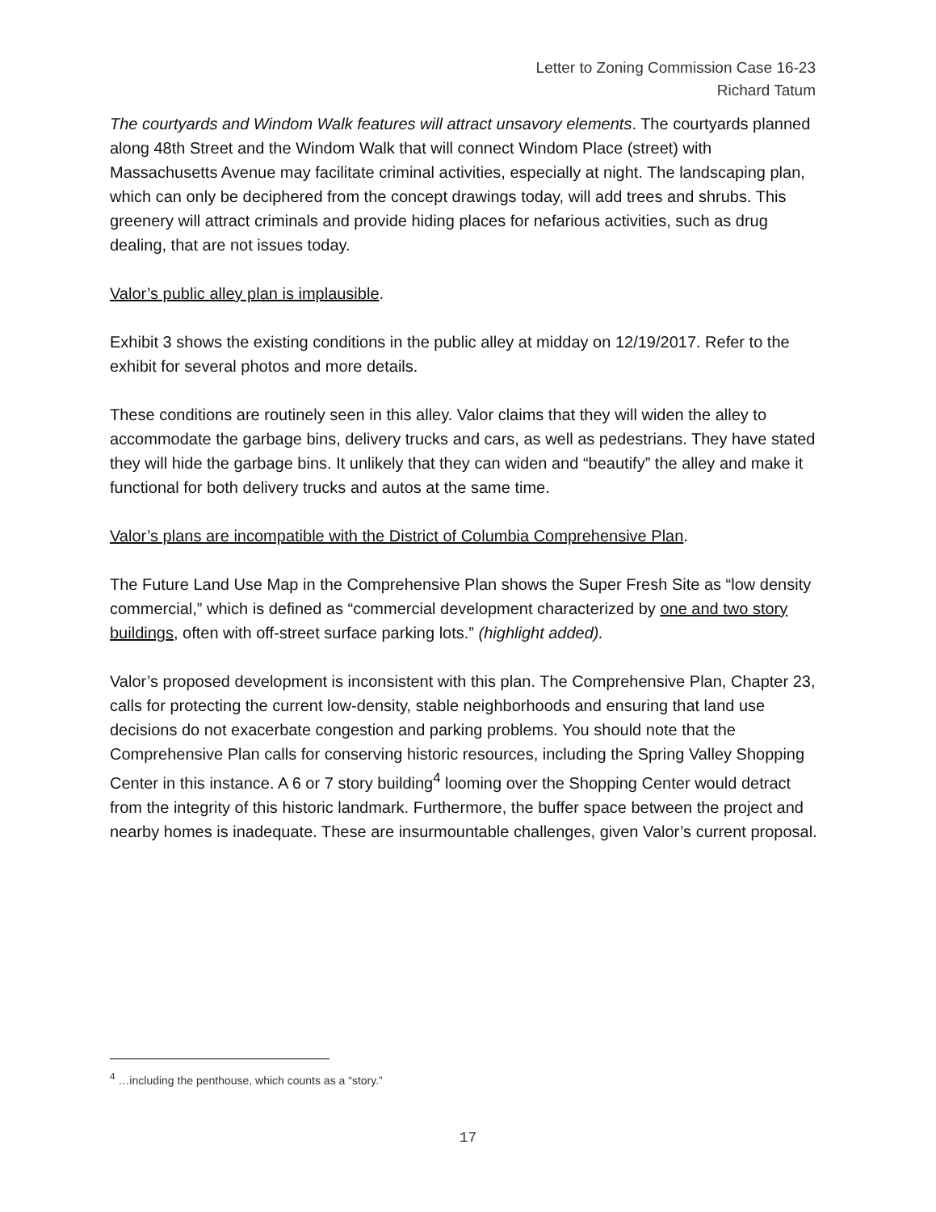Letter to Zoning Commission Case 16-23
Richard Tatum
The courtyards and Windom Walk features will attract unsavory elements. The courtyards planned along 48th Street and the Windom Walk that will connect Windom Place (street) with Massachusetts Avenue may facilitate criminal activities, especially at night. The landscaping plan, which can only be deciphered from the concept drawings today, will add trees and shrubs. This greenery will attract criminals and provide hiding places for nefarious activities, such as drug dealing, that are not issues today.
Valor’s public alley plan is implausible.
Exhibit 3 shows the existing conditions in the public alley at midday on 12/19/2017. Refer to the exhibit for several photos and more details.
These conditions are routinely seen in this alley. Valor claims that they will widen the alley to accommodate the garbage bins, delivery trucks and cars, as well as pedestrians. They have stated they will hide the garbage bins. It unlikely that they can widen and “beautify” the alley and make it functional for both delivery trucks and autos at the same time.
Valor’s plans are incompatible with the District of Columbia Comprehensive Plan.
The Future Land Use Map in the Comprehensive Plan shows the Super Fresh Site as “low density commercial,” which is defined as “commercial development characterized by one and two story buildings, often with off-street surface parking lots.” (highlight added).
Valor’s proposed development is inconsistent with this plan. The Comprehensive Plan, Chapter 23, calls for protecting the current low-density, stable neighborhoods and ensuring that land use decisions do not exacerbate congestion and parking problems. You should note that the Comprehensive Plan calls for conserving historic resources, including the Spring Valley Shopping Center in this instance. A 6 or 7 story building<sup>4</sup> looming over the Shopping Center would detract from the integrity of this historic landmark. Furthermore, the buffer space between the project and nearby homes is inadequate. These are insurmountable challenges, given Valor’s current proposal.
<sup>4</sup> …including the penthouse, which counts as a “story.”
17